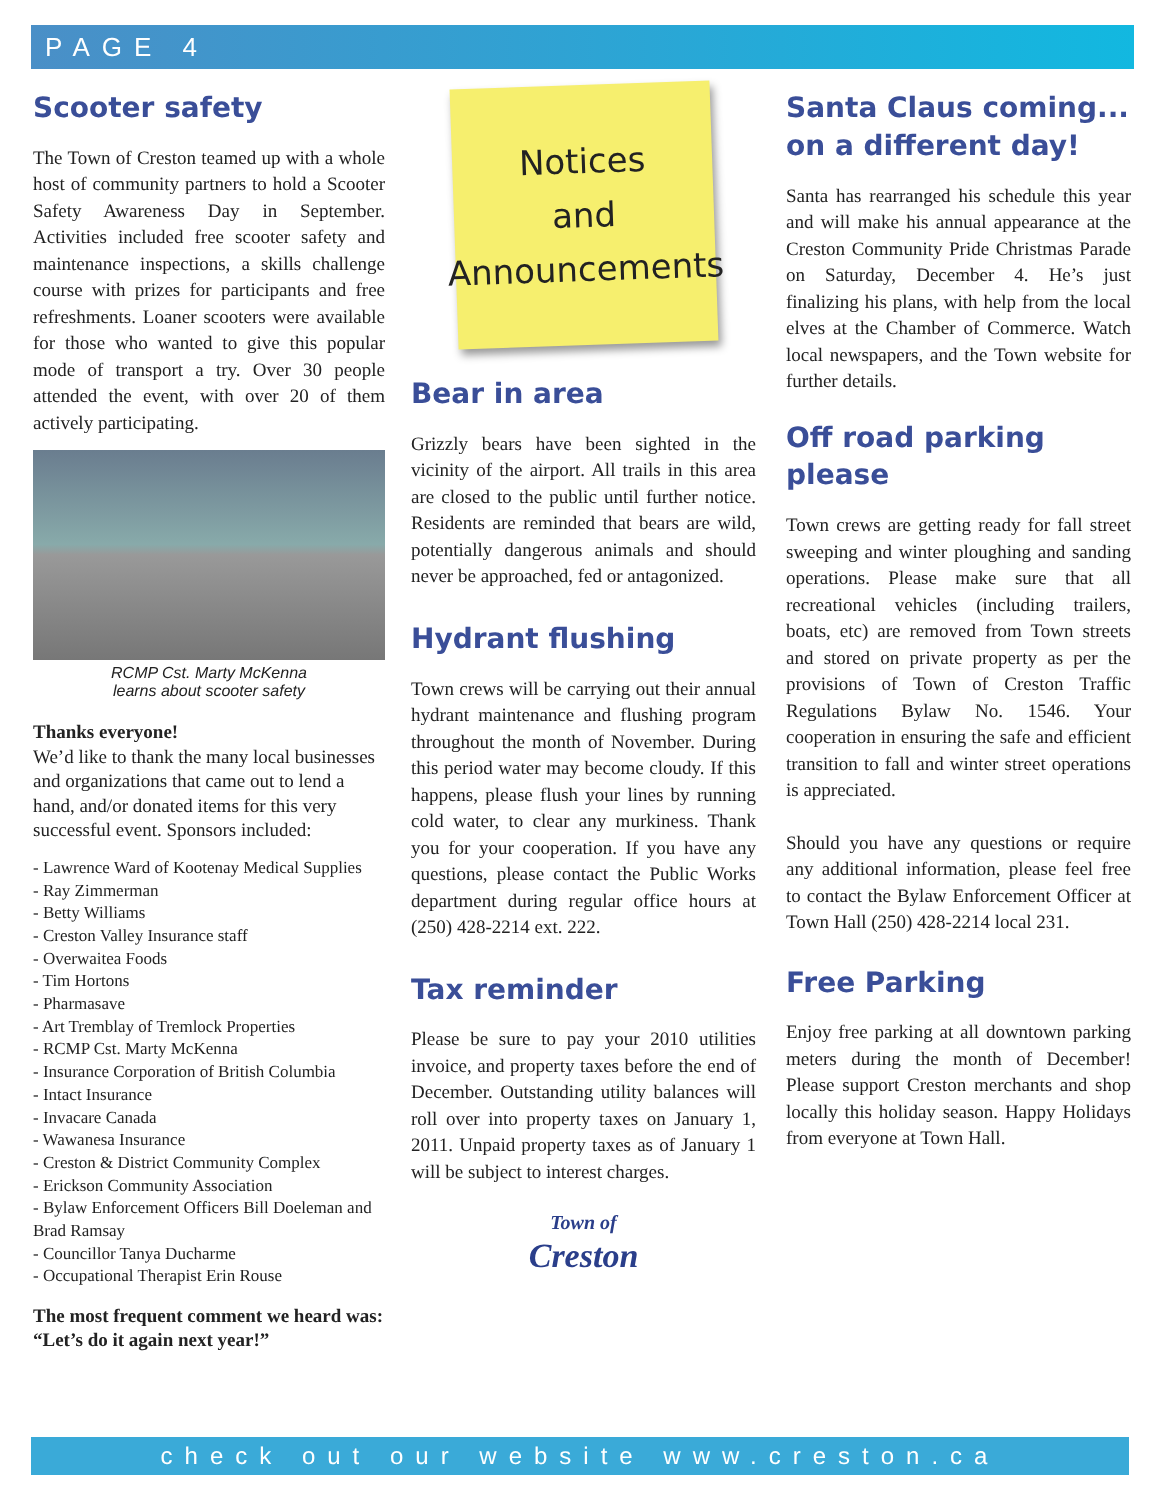PAGE 4
Scooter safety
The Town of Creston teamed up with a whole host of community partners to hold a Scooter Safety Awareness Day in September. Activities included free scooter safety and maintenance inspections, a skills challenge course with prizes for participants and free refreshments. Loaner scooters were available for those who wanted to give this popular mode of transport a try. Over 30 people attended the event, with over 20 of them actively participating.
RCMP Cst. Marty McKenna
learns about scooter safety
Thanks everyone!
We’d like to thank the many local businesses and organizations that came out to lend a hand, and/or donated items for this very successful event. Sponsors included:
- Lawrence Ward of Kootenay Medical Supplies
- Ray Zimmerman
- Betty Williams
- Creston Valley Insurance staff
- Overwaitea Foods
- Tim Hortons
- Pharmasave
- Art Tremblay of Tremlock Properties
- RCMP Cst. Marty McKenna
- Insurance Corporation of British Columbia
- Intact Insurance
- Invacare Canada
- Wawanesa Insurance
- Creston & District Community Complex
- Erickson Community Association
- Bylaw Enforcement Officers Bill Doeleman and Brad Ramsay
- Councillor Tanya Ducharme
- Occupational Therapist Erin Rouse
The most frequent comment we heard was: “Let’s do it again next year!”
Notices
and
Announcements
Bear in area
Grizzly bears have been sighted in the vicinity of the airport. All trails in this area are closed to the public until further notice. Residents are reminded that bears are wild, potentially dangerous animals and should never be approached, fed or antagonized.
Hydrant flushing
Town crews will be carrying out their annual hydrant maintenance and flushing program throughout the month of November. During this period water may become cloudy. If this happens, please flush your lines by running cold water, to clear any murkiness. Thank you for your cooperation. If you have any questions, please contact the Public Works department during regular office hours at (250) 428-2214 ext. 222.
Tax reminder
Please be sure to pay your 2010 utilities invoice, and property taxes before the end of December. Outstanding utility balances will roll over into property taxes on January 1, 2011. Unpaid property taxes as of January 1 will be subject to interest charges.
Town of
Creston
Santa Claus coming... on a different day!
Santa has rearranged his schedule this year and will make his annual appearance at the Creston Community Pride Christmas Parade on Saturday, December 4. He’s just finalizing his plans, with help from the local elves at the Chamber of Commerce. Watch local newspapers, and the Town website for further details.
Off road parking please
Town crews are getting ready for fall street sweeping and winter ploughing and sanding operations. Please make sure that all recreational vehicles (including trailers, boats, etc) are removed from Town streets and stored on private property as per the provisions of Town of Creston Traffic Regulations Bylaw No. 1546. Your cooperation in ensuring the safe and efficient transition to fall and winter street operations is appreciated.
Should you have any questions or require any additional information, please feel free to contact the Bylaw Enforcement Officer at Town Hall (250) 428-2214 local 231.
Free Parking
Enjoy free parking at all downtown parking meters during the month of December! Please support Creston merchants and shop locally this holiday season. Happy Holidays from everyone at Town Hall.
check out our website www.creston.ca